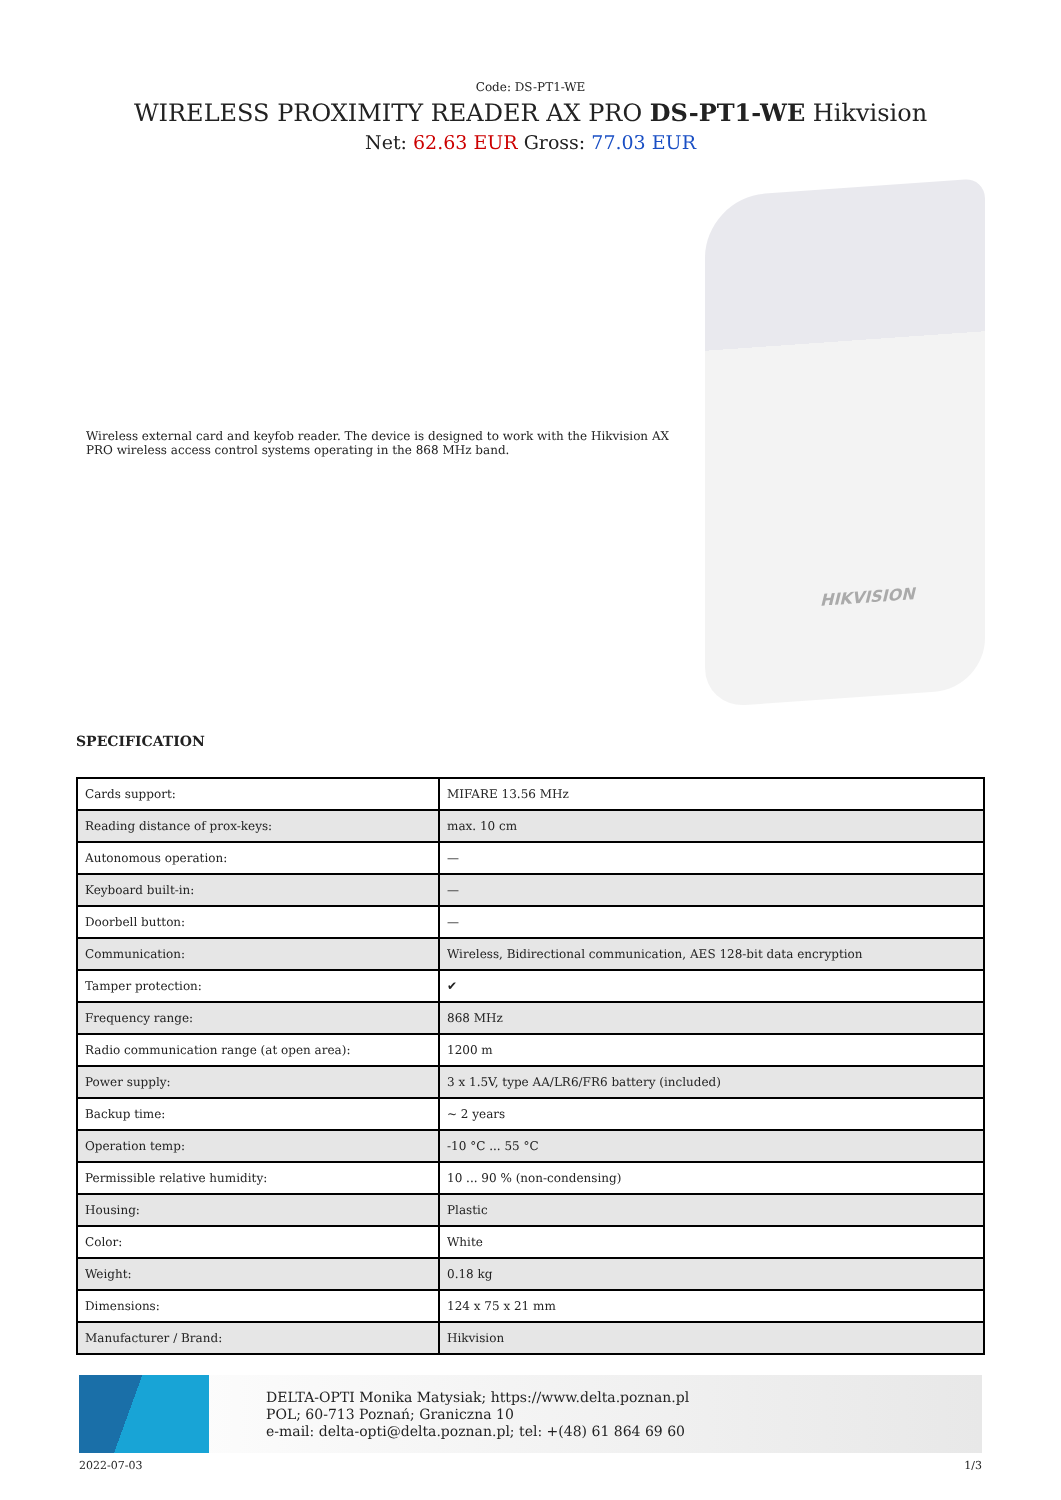Code: DS-PT1-WE
WIRELESS PROXIMITY READER AX PRO DS-PT1-WE Hikvision
Net: 62.63 EUR Gross: 77.03 EUR
Wireless external card and keyfob reader. The device is designed to work with the Hikvision AX PRO wireless access control systems operating in the 868 MHz band.
HIKVISION
SPECIFICATION
| Cards support: | MIFARE 13.56 MHz |
| Reading distance of prox-keys: | max. 10 cm |
| Autonomous operation: | — |
| Keyboard built-in: | — |
| Doorbell button: | — |
| Communication: | Wireless, Bidirectional communication, AES 128-bit data encryption |
| Tamper protection: | ✔ |
| Frequency range: | 868 MHz |
| Radio communication range (at open area): | 1200 m |
| Power supply: | 3 x 1.5V, type AA/LR6/FR6 battery (included) |
| Backup time: | ~ 2 years |
| Operation temp: | -10 °C ... 55 °C |
| Permissible relative humidity: | 10 ... 90 % (non-condensing) |
| Housing: | Plastic |
| Color: | White |
| Weight: | 0.18 kg |
| Dimensions: | 124 x 75 x 21 mm |
| Manufacturer / Brand: | Hikvision |
DELTA-OPTI Monika Matysiak; https://www.delta.poznan.pl
POL; 60-713 Poznań; Graniczna 10
e-mail: delta-opti@delta.poznan.pl; tel: +(48) 61 864 69 60
2022-07-03 1/3